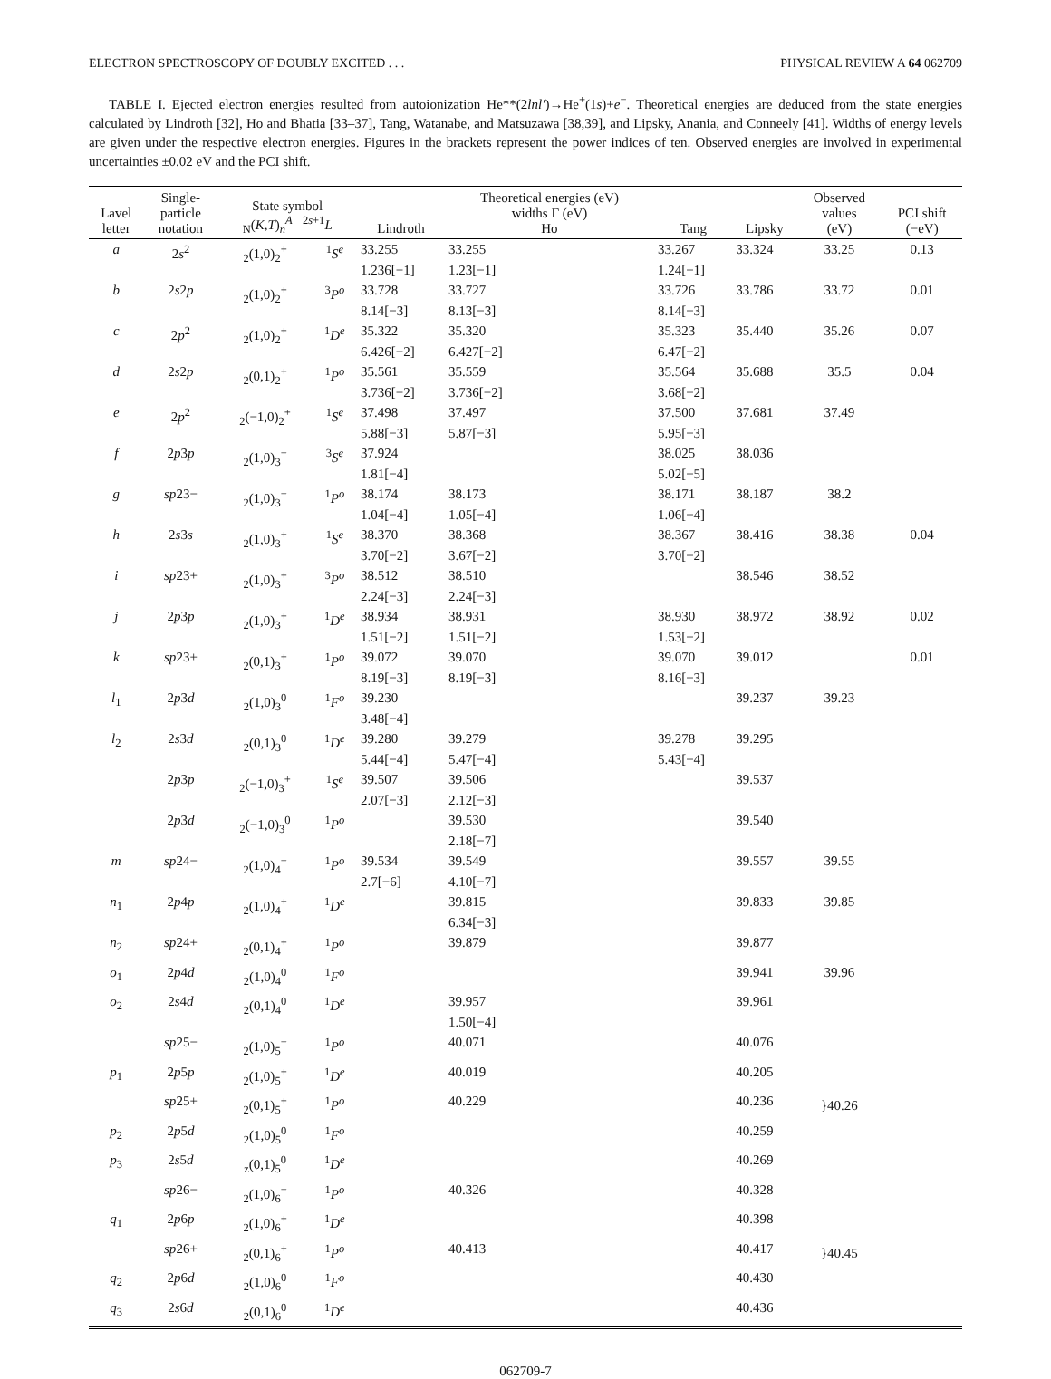ELECTRON SPECTROSCOPY OF DOUBLY EXCITED . . . PHYSICAL REVIEW A 64 062709
TABLE I. Ejected electron energies resulted from autoionization He**(2lnl′)→He<sup>+</sup>(1s)+e<sup>−</sup>. Theoretical energies are deduced from the state energies calculated by Lindroth [32], Ho and Bhatia [33–37], Tang, Watanabe, and Matsuzawa [38,39], and Lipsky, Anania, and Conneely [41]. Widths of energy levels are given under the respective electron energies. Figures in the brackets represent the power indices of ten. Observed energies are involved in experimental uncertainties ±0.02 eV and the PCI shift.
| Lavel letter | Single- particle notation | State symbol <sub>N</sub>( K,T )<sub>n</sub><sup>A</sup> <sup>2s+1</sup> L | | Lindroth | Theoretical energies (eV) widths Γ (eV) Ho | Tang | Lipsky | Observed values (eV) | PCI shift (−eV) |
| --- | --- | --- | --- | --- | --- | --- | --- | --- | --- |
| a | 2 s<sup>2</sup> | <sub>2</sub>(1,0)<sub>2</sub><sup>+</sup> | <sup>1</sup> S<sup>e</sup> | 33.255 1.236[−1] | 33.255 1.23[−1] | 33.267 1.24[−1] | 33.324 | 33.25 | 0.13 |
| b | 2 s 2 p | <sub>2</sub>(1,0)<sub>2</sub><sup>+</sup> | <sup>3</sup> P<sup>o</sup> | 33.728 8.14[−3] | 33.727 8.13[−3] | 33.726 8.14[−3] | 33.786 | 33.72 | 0.01 |
| c | 2 p<sup>2</sup> | <sub>2</sub>(1,0)<sub>2</sub><sup>+</sup> | <sup>1</sup> D<sup>e</sup> | 35.322 6.426[−2] | 35.320 6.427[−2] | 35.323 6.47[−2] | 35.440 | 35.26 | 0.07 |
| d | 2 s 2 p | <sub>2</sub>(0,1)<sub>2</sub><sup>+</sup> | <sup>1</sup> P<sup>o</sup> | 35.561 3.736[−2] | 35.559 3.736[−2] | 35.564 3.68[−2] | 35.688 | 35.5 | 0.04 |
| e | 2 p<sup>2</sup> | <sub>2</sub>(−1,0)<sub>2</sub><sup>+</sup> | <sup>1</sup> S<sup>e</sup> | 37.498 5.88[−3] | 37.497 5.87[−3] | 37.500 5.95[−3] | 37.681 | 37.49 | |
| f | 2 p 3 p | <sub>2</sub>(1,0)<sub>3</sub><sup>−</sup> | <sup>3</sup> S<sup>e</sup> | 37.924 1.81[−4] | | 38.025 5.02[−5] | 38.036 | | |
| g | sp 23− | <sub>2</sub>(1,0)<sub>3</sub><sup>−</sup> | <sup>1</sup> P<sup>o</sup> | 38.174 1.04[−4] | 38.173 1.05[−4] | 38.171 1.06[−4] | 38.187 | 38.2 | |
| h | 2 s 3 s | <sub>2</sub>(1,0)<sub>3</sub><sup>+</sup> | <sup>1</sup> S<sup>e</sup> | 38.370 3.70[−2] | 38.368 3.67[−2] | 38.367 3.70[−2] | 38.416 | 38.38 | 0.04 |
| i | sp 23+ | <sub>2</sub>(1,0)<sub>3</sub><sup>+</sup> | <sup>3</sup> P<sup>o</sup> | 38.512 2.24[−3] | 38.510 2.24[−3] | | 38.546 | 38.52 | |
| j | 2 p 3 p | <sub>2</sub>(1,0)<sub>3</sub><sup>+</sup> | <sup>1</sup> D<sup>e</sup> | 38.934 1.51[−2] | 38.931 1.51[−2] | 38.930 1.53[−2] | 38.972 | 38.92 | 0.02 |
| k | sp 23+ | <sub>2</sub>(0,1)<sub>3</sub><sup>+</sup> | <sup>1</sup> P<sup>o</sup> | 39.072 8.19[−3] | 39.070 8.19[−3] | 39.070 8.16[−3] | 39.012 | | 0.01 |
| l<sub>1</sub> | 2 p 3 d | <sub>2</sub>(1,0)<sub>3</sub><sup>0</sup> | <sup>1</sup> F<sup>o</sup> | 39.230 3.48[−4] | | | 39.237 | 39.23 | |
| l<sub>2</sub> | 2 s 3 d | <sub>2</sub>(0,1)<sub>3</sub><sup>0</sup> | <sup>1</sup> D<sup>e</sup> | 39.280 5.44[−4] | 39.279 5.47[−4] | 39.278 5.43[−4] | 39.295 | | |
| | 2 p 3 p | <sub>2</sub>(−1,0)<sub>3</sub><sup>+</sup> | <sup>1</sup> S<sup>e</sup> | 39.507 2.07[−3] | 39.506 2.12[−3] | | 39.537 | | |
| | 2 p 3 d | <sub>2</sub>(−1,0)<sub>3</sub><sup>0</sup> | <sup>1</sup> P<sup>o</sup> | | 39.530 2.18[−7] | | 39.540 | | |
| m | sp 24− | <sub>2</sub>(1,0)<sub>4</sub><sup>−</sup> | <sup>1</sup> P<sup>o</sup> | 39.534 2.7[−6] | 39.549 4.10[−7] | | 39.557 | 39.55 | |
| n<sub>1</sub> | 2 p 4 p | <sub>2</sub>(1,0)<sub>4</sub><sup>+</sup> | <sup>1</sup> D<sup>e</sup> | | 39.815 6.34[−3] | | 39.833 | 39.85 | |
| n<sub>2</sub> | sp 24+ | <sub>2</sub>(0,1)<sub>4</sub><sup>+</sup> | <sup>1</sup> P<sup>o</sup> | | 39.879 | | 39.877 | | |
| o<sub>1</sub> | 2 p 4 d | <sub>2</sub>(1,0)<sub>4</sub><sup>0</sup> | <sup>1</sup> F<sup>o</sup> | | | | 39.941 | 39.96 | |
| o<sub>2</sub> | 2 s 4 d | <sub>2</sub>(0,1)<sub>4</sub><sup>0</sup> | <sup>1</sup> D<sup>e</sup> | | 39.957 1.50[−4] | | 39.961 | | |
| | sp 25− | <sub>2</sub>(1,0)<sub>5</sub><sup>−</sup> | <sup>1</sup> P<sup>o</sup> | | 40.071 | | 40.076 | }40.26 | |
| p<sub>1</sub> | 2 p 5 p | <sub>2</sub>(1,0)<sub>5</sub><sup>+</sup> | <sup>1</sup> D<sup>e</sup> | | 40.019 | | 40.205 | | |
| | sp 25+ | <sub>2</sub>(0,1)<sub>5</sub><sup>+</sup> | <sup>1</sup> P<sup>o</sup> | | 40.229 | | 40.236 | | |
| p<sub>2</sub> | 2 p 5 d | <sub>2</sub>(1,0)<sub>5</sub><sup>0</sup> | <sup>1</sup> F<sup>o</sup> | | | | 40.259 | | |
| p<sub>3</sub> | 2 s 5 d | <sub>z</sub>(0,1)<sub>5</sub><sup>0</sup> | <sup>1</sup> D<sup>e</sup> | | | | 40.269 | | |
| | sp 26− | <sub>2</sub>(1,0)<sub>6</sub><sup>−</sup> | <sup>1</sup> P<sup>o</sup> | | 40.326 | | 40.328 | }40.45 | |
| q<sub>1</sub> | 2 p 6 p | <sub>2</sub>(1,0)<sub>6</sub><sup>+</sup> | <sup>1</sup> D<sup>e</sup> | | | | 40.398 | | |
| | sp 26+ | <sub>2</sub>(0,1)<sub>6</sub><sup>+</sup> | <sup>1</sup> P<sup>o</sup> | | 40.413 | | 40.417 | | |
| q<sub>2</sub> | 2 p 6 d | <sub>2</sub>(1,0)<sub>6</sub><sup>0</sup> | <sup>1</sup> F<sup>o</sup> | | | | 40.430 | | |
| q<sub>3</sub> | 2 s 6 d | <sub>2</sub>(0,1)<sub>6</sub><sup>0</sup> | <sup>1</sup> D<sup>e</sup> | | | | 40.436 | | |
062709-7